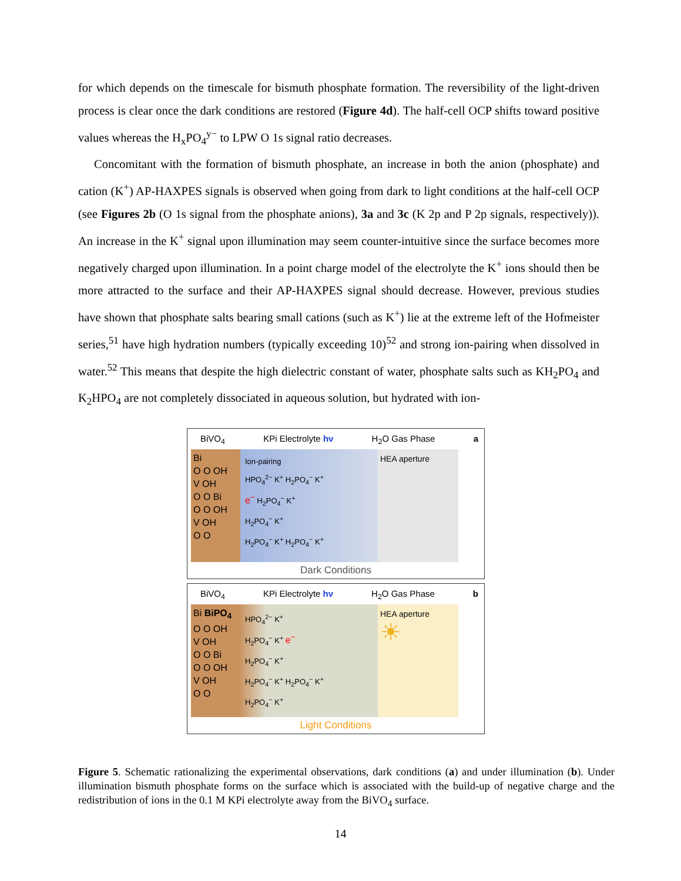for which depends on the timescale for bismuth phosphate formation. The reversibility of the light-driven process is clear once the dark conditions are restored (Figure 4d). The half-cell OCP shifts toward positive values whereas the H<sub>x</sub>PO<sub>4</sub><sup>y−</sup> to LPW O 1s signal ratio decreases.
Concomitant with the formation of bismuth phosphate, an increase in both the anion (phosphate) and cation (K<sup>+</sup>) AP-HAXPES signals is observed when going from dark to light conditions at the half-cell OCP (see Figures 2b (O 1s signal from the phosphate anions), 3a and 3c (K 2p and P 2p signals, respectively)). An increase in the K<sup>+</sup> signal upon illumination may seem counter-intuitive since the surface becomes more negatively charged upon illumination. In a point charge model of the electrolyte the K<sup>+</sup> ions should then be more attracted to the surface and their AP-HAXPES signal should decrease. However, previous studies have shown that phosphate salts bearing small cations (such as K<sup>+</sup>) lie at the extreme left of the Hofmeister series,<sup>51</sup> have high hydration numbers (typically exceeding 10)<sup>52</sup> and strong ion-pairing when dissolved in water.<sup>52</sup> This means that despite the high dielectric constant of water, phosphate salts such as KH<sub>2</sub>PO<sub>4</sub> and K<sub>2</sub>HPO<sub>4</sub> are not completely dissociated in aqueous solution, but hydrated with ion-
BiVO<sub>4</sub> KPi Electrolyte hν H<sub>2</sub>O Gas Phase a
Bi
O O OH
V OH
O O Bi
O O OH
V OH
O O
Ion-pairing
HPO<sub>4</sub><sup>2−</sup> K<sup>+</sup> H<sub>2</sub>PO<sub>4</sub><sup>−</sup> K<sup>+</sup>
e<sup>−</sup> H<sub>2</sub>PO<sub>4</sub><sup>−</sup> K<sup>+</sup>
H<sub>2</sub>PO<sub>4</sub><sup>−</sup> K<sup>+</sup>
H<sub>2</sub>PO<sub>4</sub><sup>−</sup> K<sup>+</sup> H<sub>2</sub>PO<sub>4</sub><sup>−</sup> K<sup>+</sup>
HEA aperture
Dark Conditions
BiVO<sub>4</sub> KPi Electrolyte hν H<sub>2</sub>O Gas Phase b
Bi BiPO<sub>4</sub>
O O OH
V OH
O O Bi
O O OH
V OH
O O
HPO<sub>4</sub><sup>2−</sup> K<sup>+</sup>
H<sub>2</sub>PO<sub>4</sub><sup>−</sup> K<sup>+</sup> e<sup>−</sup>
H<sub>2</sub>PO<sub>4</sub><sup>−</sup> K<sup>+</sup>
H<sub>2</sub>PO<sub>4</sub><sup>−</sup> K<sup>+</sup> H<sub>2</sub>PO<sub>4</sub><sup>−</sup> K<sup>+</sup>
H<sub>2</sub>PO<sub>4</sub><sup>−</sup> K<sup>+</sup>
HEA aperture
☀
Light Conditions
Figure 5. Schematic rationalizing the experimental observations, dark conditions (a) and under illumination (b). Under illumination bismuth phosphate forms on the surface which is associated with the build-up of negative charge and the redistribution of ions in the 0.1 M KPi electrolyte away from the BiVO<sub>4</sub> surface.
14